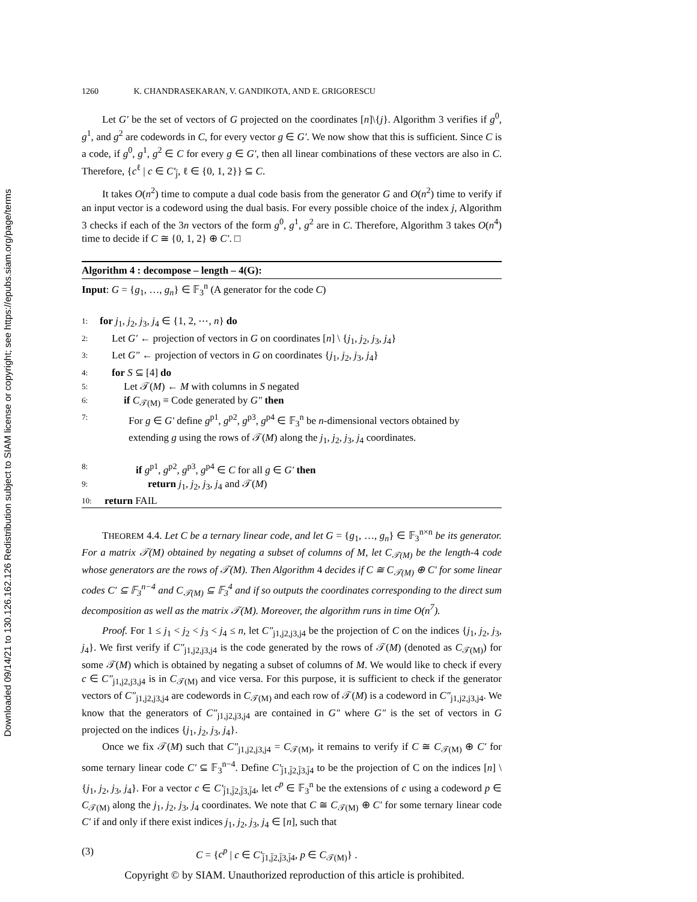Downloaded 09/14/21 to 130.126.162.126 Redistribution subject to SIAM license or copyright; see https://epubs.siam.org/page/terms
1260 K. CHANDRASEKARAN, V. GANDIKOTA, AND E. GRIGORESCU
Let G′ be the set of vectors of G projected on the coordinates [n]\{j}. Algorithm 3 verifies if g<sup>0</sup>, g<sup>1</sup>, and g<sup>2</sup> are codewords in C, for every vector g ∈ G′. We now show that this is sufficient. Since C is a code, if g<sup>0</sup>, g<sup>1</sup>, g<sup>2</sup> ∈ C for every g ∈ G′, then all linear combinations of these vectors are also in C. Therefore, {c<sup>ℓ</sup> | c ∈ C′<sub>j̄</sub>, ℓ ∈ {0, 1, 2}} ⊆ C.
It takes O(n<sup>2</sup>) time to compute a dual code basis from the generator G and O(n<sup>2</sup>) time to verify if an input vector is a codeword using the dual basis. For every possible choice of the index j, Algorithm 3 checks if each of the 3n vectors of the form g<sup>0</sup>, g<sup>1</sup>, g<sup>2</sup> are in C. Therefore, Algorithm 3 takes O(n<sup>4</sup>) time to decide if C ≅ {0, 1, 2} ⊕ C′. □
Algorithm 4 : decompose – length – 4(G):
Input: G = {g<sub>1</sub>, …, g<sub>n</sub>} ∈ 𝔽<sub>3</sub><sup>n</sup> (A generator for the code C)
1: for j<sub>1</sub>, j<sub>2</sub>, j<sub>3</sub>, j<sub>4</sub> ∈ {1, 2, ⋯, n} do
2: Let G′ ← projection of vectors in G on coordinates [n] \ {j<sub>1</sub>, j<sub>2</sub>, j<sub>3</sub>, j<sub>4</sub>}
3: Let G″ ← projection of vectors in G on coordinates {j<sub>1</sub>, j<sub>2</sub>, j<sub>3</sub>, j<sub>4</sub>}
4: for S ⊆ [4] do
5: Let 𝒯(M) ← M with columns in S negated
6: if C<sub>𝒯(M)</sub> ≡ Code generated by G″ then
7: For g ∈ G′ define g<sup>p1</sup>, g<sup>p2</sup>, g<sup>p3</sup>, g<sup>p4</sup> ∈ 𝔽<sub>3</sub><sup>n</sup> be n-dimensional vectors obtained by extending g using the rows of 𝒯(M) along the j<sub>1</sub>, j<sub>2</sub>, j<sub>3</sub>, j<sub>4</sub> coordinates.
8: if g<sup>p1</sup>, g<sup>p2</sup>, g<sup>p3</sup>, g<sup>p4</sup> ∈ C for all g ∈ G′ then
9: return j<sub>1</sub>, j<sub>2</sub>, j<sub>3</sub>, j<sub>4</sub> and 𝒯(M)
10: return FAIL
THEOREM 4.4. Let C be a ternary linear code, and let G = {g<sub>1</sub>, …, g<sub>n</sub>} ∈ 𝔽<sub>3</sub><sup>n×n</sup> be its generator. For a matrix 𝒯(M) obtained by negating a subset of columns of M, let C<sub>𝒯(M)</sub> be the length-4 code whose generators are the rows of 𝒯(M). Then Algorithm 4 decides if C ≅ C<sub>𝒯(M)</sub> ⊕ C′ for some linear codes C′ ⊆ 𝔽<sub>3</sub><sup>n−4</sup> and C<sub>𝒯(M)</sub> ⊆ 𝔽<sub>3</sub><sup>4</sup> and if so outputs the coordinates corresponding to the direct sum decomposition as well as the matrix 𝒯(M). Moreover, the algorithm runs in time O(n<sup>7</sup>).
Proof. For 1 ≤ j<sub>1</sub> < j<sub>2</sub> < j<sub>3</sub> < j<sub>4</sub> ≤ n, let C″<sub>j1,j2,j3,j4</sub> be the projection of C on the indices {j<sub>1</sub>, j<sub>2</sub>, j<sub>3</sub>, j<sub>4</sub>}. We first verify if C″<sub>j1,j2,j3,j4</sub> is the code generated by the rows of 𝒯(M) (denoted as C<sub>𝒯(M)</sub>) for some 𝒯(M) which is obtained by negating a subset of columns of M. We would like to check if every c ∈ C″<sub>j1,j2,j3,j4</sub> is in C<sub>𝒯(M)</sub> and vice versa. For this purpose, it is sufficient to check if the generator vectors of C″<sub>j1,j2,j3,j4</sub> are codewords in C<sub>𝒯(M)</sub> and each row of 𝒯(M) is a codeword in C″<sub>j1,j2,j3,j4</sub>. We know that the generators of C″<sub>j1,j2,j3,j4</sub> are contained in G″ where G″ is the set of vectors in G projected on the indices {j<sub>1</sub>, j<sub>2</sub>, j<sub>3</sub>, j<sub>4</sub>}.
Once we fix 𝒯(M) such that C″<sub>j1,j2,j3,j4</sub> = C<sub>𝒯(M)</sub>, it remains to verify if C ≅ C<sub>𝒯(M)</sub> ⊕ C′ for some ternary linear code C′ ⊆ 𝔽<sub>3</sub><sup>n−4</sup>. Define C′<sub>j̄1,j̄2,j̄3,j̄4</sub> to be the projection of C on the indices [n] \ {j<sub>1</sub>, j<sub>2</sub>, j<sub>3</sub>, j<sub>4</sub>}. For a vector c ∈ C′<sub>j̄1,j̄2,j̄3,j̄4</sub>, let c<sup>p</sup> ∈ 𝔽<sub>3</sub><sup>n</sup> be the extensions of c using a codeword p ∈ C<sub>𝒯(M)</sub> along the j<sub>1</sub>, j<sub>2</sub>, j<sub>3</sub>, j<sub>4</sub> coordinates. We note that C ≅ C<sub>𝒯(M)</sub> ⊕ C′ for some ternary linear code C′ if and only if there exist indices j<sub>1</sub>, j<sub>2</sub>, j<sub>3</sub>, j<sub>4</sub> ∈ [n], such that
(3) C = {c<sup>p</sup> | c ∈ C′<sub>j̄1,j̄2,j̄3,j̄4</sub>, p ∈ C<sub>𝒯(M)</sub>} .
Copyright © by SIAM. Unauthorized reproduction of this article is prohibited.